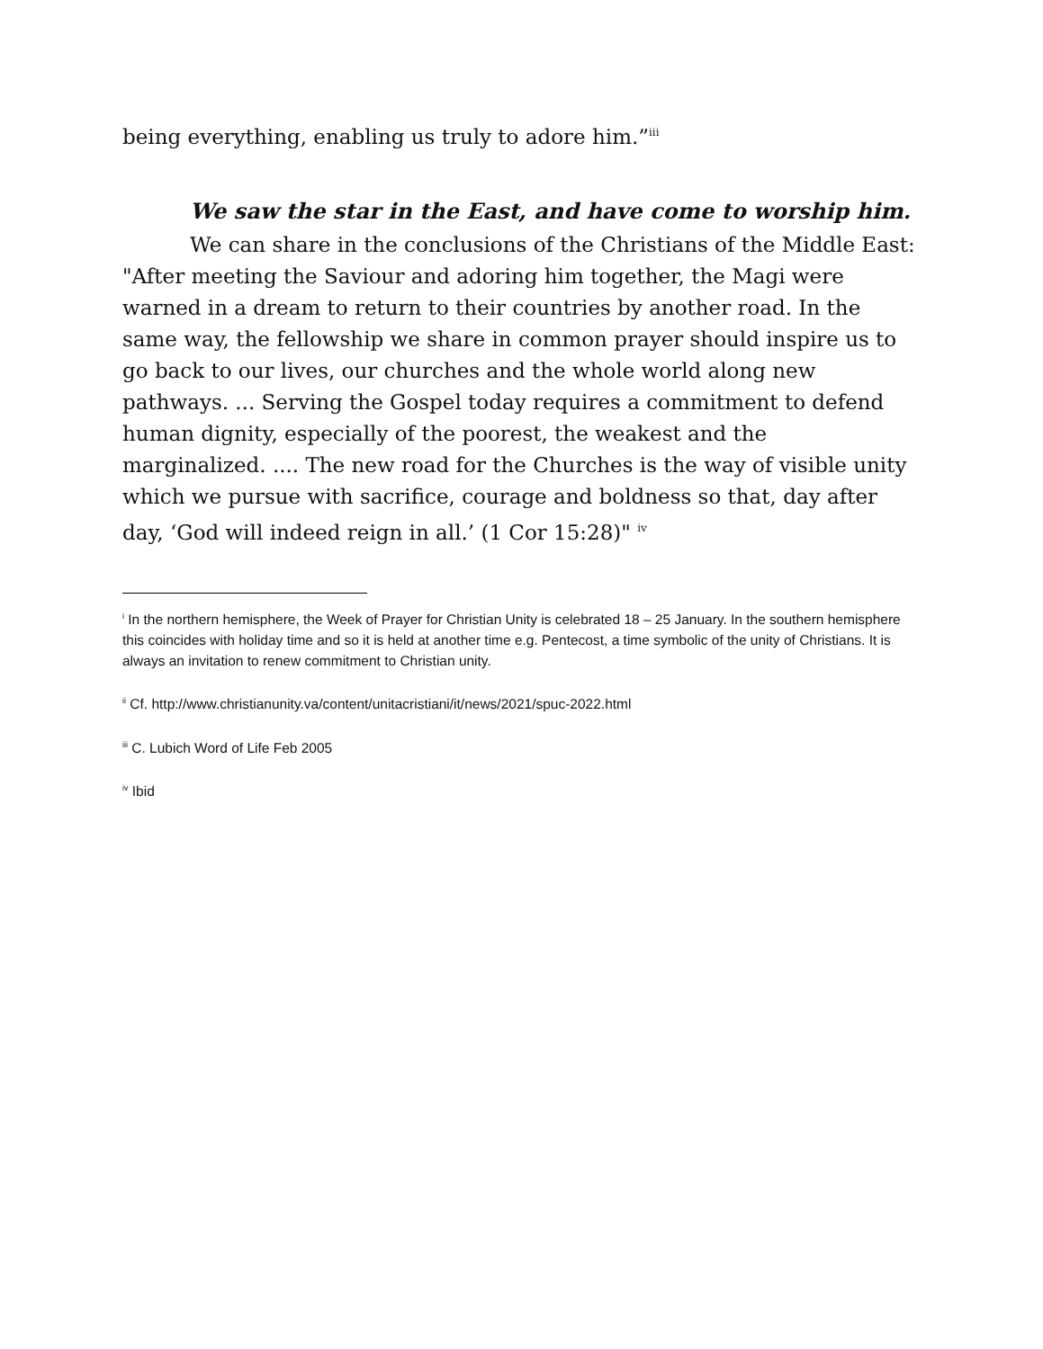being everything, enabling us truly to adore him.”<sup>iii</sup>
We saw the star in the East, and have come to worship him.
We can share in the conclusions of the Christians of the Middle East: "After meeting the Saviour and adoring him together, the Magi were warned in a dream to return to their countries by another road. In the same way, the fellowship we share in common prayer should inspire us to go back to our lives, our churches and the whole world along new pathways. ... Serving the Gospel today requires a commitment to defend human dignity, especially of the poorest, the weakest and the marginalized. .... The new road for the Churches is the way of visible unity which we pursue with sacrifice, courage and boldness so that, day after day, ‘God will indeed reign in all.’ (1 Cor 15:28)" <sup>iv</sup>
<sup>i</sup> In the northern hemisphere, the Week of Prayer for Christian Unity is celebrated 18 – 25 January. In the southern hemisphere this coincides with holiday time and so it is held at another time e.g. Pentecost, a time symbolic of the unity of Christians. It is always an invitation to renew commitment to Christian unity.
<sup>ii</sup> Cf. http://www.christianunity.va/content/unitacristiani/it/news/2021/spuc-2022.html
<sup>iii</sup> C. Lubich Word of Life Feb 2005
<sup>iv</sup> Ibid